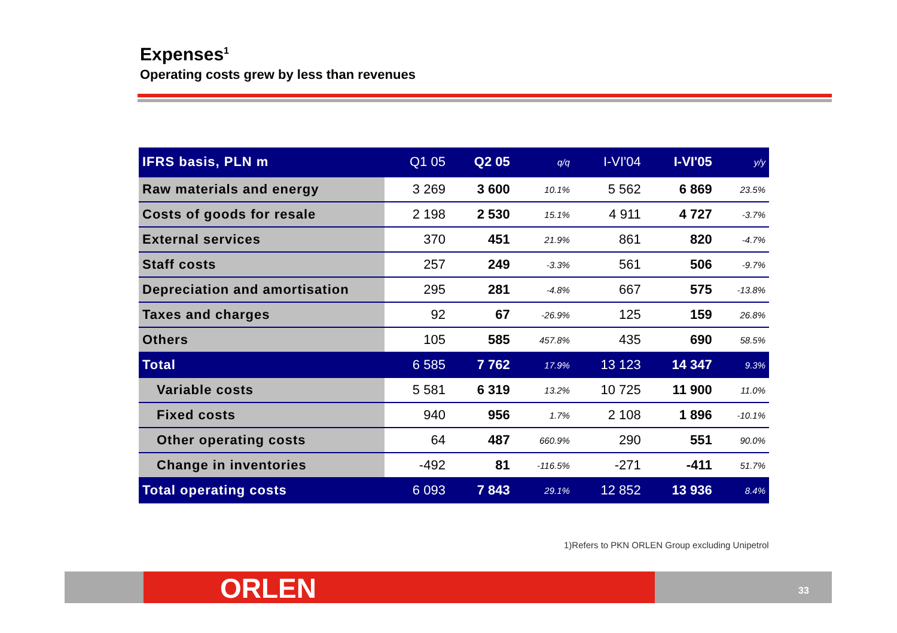Expenses<sup>1</sup>
Operating costs grew by less than revenues
| IFRS basis, PLN m | Q1 05 | Q2 05 | q/q | I-VI'04 | I-VI'05 | y/y |
| --- | --- | --- | --- | --- | --- | --- |
| Raw materials and energy | 3 269 | 3 600 | 10.1% | 5 562 | 6 869 | 23.5% |
| Costs of goods for resale | 2 198 | 2 530 | 15.1% | 4 911 | 4 727 | -3.7% |
| External services | 370 | 451 | 21.9% | 861 | 820 | -4.7% |
| Staff costs | 257 | 249 | -3.3% | 561 | 506 | -9.7% |
| Depreciation and amortisation | 295 | 281 | -4.8% | 667 | 575 | -13.8% |
| Taxes and charges | 92 | 67 | -26.9% | 125 | 159 | 26.8% |
| Others | 105 | 585 | 457.8% | 435 | 690 | 58.5% |
| Total | 6 585 | 7 762 | 17.9% | 13 123 | 14 347 | 9.3% |
| Variable costs | 5 581 | 6 319 | 13.2% | 10 725 | 11 900 | 11.0% |
| Fixed costs | 940 | 956 | 1.7% | 2 108 | 1 896 | -10.1% |
| Other operating costs | 64 | 487 | 660.9% | 290 | 551 | 90.0% |
| Change in inventories | -492 | 81 | -116.5% | -271 | -411 | 51.7% |
| Total operating costs | 6 093 | 7 843 | 29.1% | 12 852 | 13 936 | 8.4% |
1)Refers to PKN ORLEN Group excluding Unipetrol
ORLEN 33